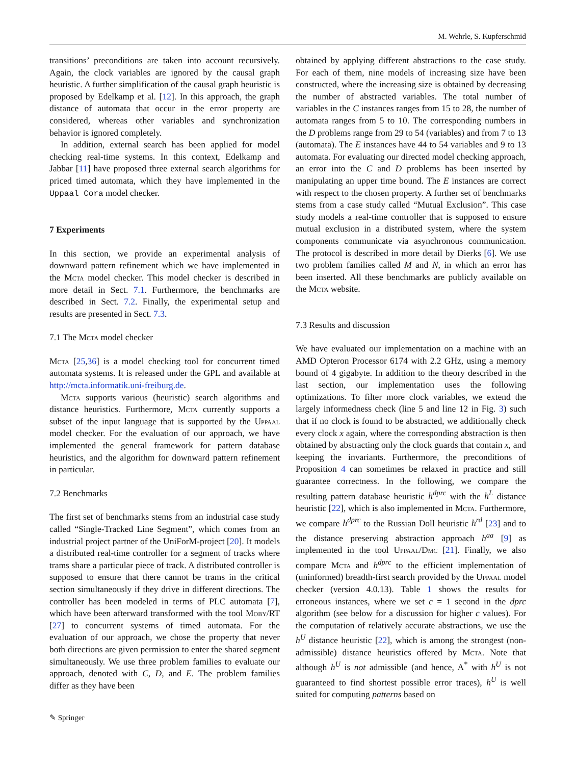M. Wehrle, S. Kupferschmid
transitions’ preconditions are taken into account recursively. Again, the clock variables are ignored by the causal graph heuristic. A further simplification of the causal graph heuristic is proposed by Edelkamp et al. [12]. In this approach, the graph distance of automata that occur in the error property are considered, whereas other variables and synchronization behavior is ignored completely.
In addition, external search has been applied for model checking real-time systems. In this context, Edelkamp and Jabbar [11] have proposed three external search algorithms for priced timed automata, which they have implemented in the Uppaal Cora model checker.
7 Experiments
In this section, we provide an experimental analysis of downward pattern refinement which we have implemented in the Mcta model checker. This model checker is described in more detail in Sect. 7.1. Furthermore, the benchmarks are described in Sect. 7.2. Finally, the experimental setup and results are presented in Sect. 7.3.
7.1 The Mcta model checker
Mcta [25,36] is a model checking tool for concurrent timed automata systems. It is released under the GPL and available at http://mcta.informatik.uni-freiburg.de.
Mcta supports various (heuristic) search algorithms and distance heuristics. Furthermore, Mcta currently supports a subset of the input language that is supported by the Uppaal model checker. For the evaluation of our approach, we have implemented the general framework for pattern database heuristics, and the algorithm for downward pattern refinement in particular.
7.2 Benchmarks
The first set of benchmarks stems from an industrial case study called “Single-Tracked Line Segment”, which comes from an industrial project partner of the UniForM-project [20]. It models a distributed real-time controller for a segment of tracks where trams share a particular piece of track. A distributed controller is supposed to ensure that there cannot be trams in the critical section simultaneously if they drive in different directions. The controller has been modeled in terms of PLC automata [7], which have been afterward transformed with the tool Moby/RT [27] to concurrent systems of timed automata. For the evaluation of our approach, we chose the property that never both directions are given permission to enter the shared segment simultaneously. We use three problem families to evaluate our approach, denoted with C, D, and E. The problem families differ as they have been
obtained by applying different abstractions to the case study. For each of them, nine models of increasing size have been constructed, where the increasing size is obtained by decreasing the number of abstracted variables. The total number of variables in the C instances ranges from 15 to 28, the number of automata ranges from 5 to 10. The corresponding numbers in the D problems range from 29 to 54 (variables) and from 7 to 13 (automata). The E instances have 44 to 54 variables and 9 to 13 automata. For evaluating our directed model checking approach, an error into the C and D problems has been inserted by manipulating an upper time bound. The E instances are correct with respect to the chosen property. A further set of benchmarks stems from a case study called “Mutual Exclusion”. This case study models a real-time controller that is supposed to ensure mutual exclusion in a distributed system, where the system components communicate via asynchronous communication. The protocol is described in more detail by Dierks [6]. We use two problem families called M and N, in which an error has been inserted. All these benchmarks are publicly available on the Mcta website.
7.3 Results and discussion
We have evaluated our implementation on a machine with an AMD Opteron Processor 6174 with 2.2 GHz, using a memory bound of 4 gigabyte. In addition to the theory described in the last section, our implementation uses the following optimizations. To filter more clock variables, we extend the largely informedness check (line 5 and line 12 in Fig. 3) such that if no clock is found to be abstracted, we additionally check every clock x again, where the corresponding abstraction is then obtained by abstracting only the clock guards that contain x, and keeping the invariants. Furthermore, the preconditions of Proposition 4 can sometimes be relaxed in practice and still guarantee correctness. In the following, we compare the resulting pattern database heuristic h<sup>dprc</sup> with the h<sup>L</sup> distance heuristic [22], which is also implemented in Mcta. Furthermore, we compare h<sup>dprc</sup> to the Russian Doll heuristic h<sup>rd</sup> [23] and to the distance preserving abstraction approach h<sup>aa</sup> [9] as implemented in the tool Uppaal/Dmc [21]. Finally, we also compare Mcta and h<sup>dprc</sup> to the efficient implementation of (uninformed) breadth-first search provided by the Uppaal model checker (version 4.0.13). Table 1 shows the results for erroneous instances, where we set c = 1 second in the dprc algorithm (see below for a discussion for higher c values). For the computation of relatively accurate abstractions, we use the h<sup>U</sup> distance heuristic [22], which is among the strongest (non-admissible) distance heuristics offered by Mcta. Note that although h<sup>U</sup> is not admissible (and hence, A<sup>*</sup> with h<sup>U</sup> is not guaranteed to find shortest possible error traces), h<sup>U</sup> is well suited for computing patterns based on
✎ Springer